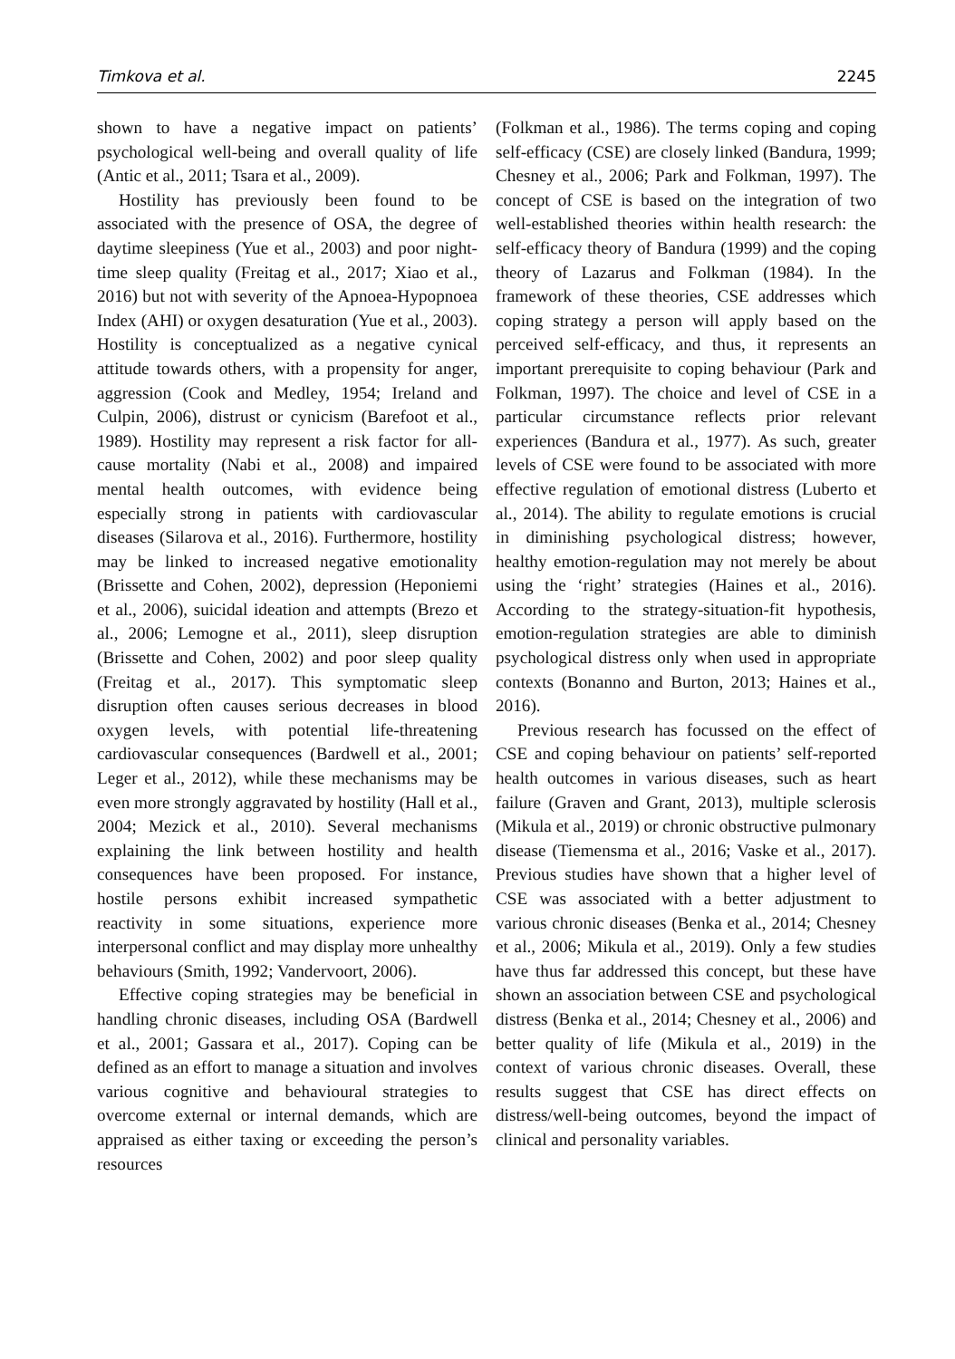Timkova et al. 2245
shown to have a negative impact on patients’ psychological well-being and overall quality of life (Antic et al., 2011; Tsara et al., 2009).
Hostility has previously been found to be associated with the presence of OSA, the degree of daytime sleepiness (Yue et al., 2003) and poor night-time sleep quality (Freitag et al., 2017; Xiao et al., 2016) but not with severity of the Apnoea-Hypopnoea Index (AHI) or oxygen desaturation (Yue et al., 2003). Hostility is conceptualized as a negative cynical attitude towards others, with a propensity for anger, aggression (Cook and Medley, 1954; Ireland and Culpin, 2006), distrust or cynicism (Barefoot et al., 1989). Hostility may represent a risk factor for all-cause mortality (Nabi et al., 2008) and impaired mental health outcomes, with evidence being especially strong in patients with cardiovascular diseases (Silarova et al., 2016). Furthermore, hostility may be linked to increased negative emotionality (Brissette and Cohen, 2002), depression (Heponiemi et al., 2006), suicidal ideation and attempts (Brezo et al., 2006; Lemogne et al., 2011), sleep disruption (Brissette and Cohen, 2002) and poor sleep quality (Freitag et al., 2017). This symptomatic sleep disruption often causes serious decreases in blood oxygen levels, with potential life-threatening cardiovascular consequences (Bardwell et al., 2001; Leger et al., 2012), while these mechanisms may be even more strongly aggravated by hostility (Hall et al., 2004; Mezick et al., 2010). Several mechanisms explaining the link between hostility and health consequences have been proposed. For instance, hostile persons exhibit increased sympathetic reactivity in some situations, experience more interpersonal conflict and may display more unhealthy behaviours (Smith, 1992; Vandervoort, 2006).
Effective coping strategies may be beneficial in handling chronic diseases, including OSA (Bardwell et al., 2001; Gassara et al., 2017). Coping can be defined as an effort to manage a situation and involves various cognitive and behavioural strategies to overcome external or internal demands, which are appraised as either taxing or exceeding the person’s resources
(Folkman et al., 1986). The terms coping and coping self-efficacy (CSE) are closely linked (Bandura, 1999; Chesney et al., 2006; Park and Folkman, 1997). The concept of CSE is based on the integration of two well-established theories within health research: the self-efficacy theory of Bandura (1999) and the coping theory of Lazarus and Folkman (1984). In the framework of these theories, CSE addresses which coping strategy a person will apply based on the perceived self-efficacy, and thus, it represents an important prerequisite to coping behaviour (Park and Folkman, 1997). The choice and level of CSE in a particular circumstance reflects prior relevant experiences (Bandura et al., 1977). As such, greater levels of CSE were found to be associated with more effective regulation of emotional distress (Luberto et al., 2014). The ability to regulate emotions is crucial in diminishing psychological distress; however, healthy emotion-regulation may not merely be about using the ‘right’ strategies (Haines et al., 2016). According to the strategy-situation-fit hypothesis, emotion-regulation strategies are able to diminish psychological distress only when used in appropriate contexts (Bonanno and Burton, 2013; Haines et al., 2016).
Previous research has focussed on the effect of CSE and coping behaviour on patients’ self-reported health outcomes in various diseases, such as heart failure (Graven and Grant, 2013), multiple sclerosis (Mikula et al., 2019) or chronic obstructive pulmonary disease (Tiemensma et al., 2016; Vaske et al., 2017). Previous studies have shown that a higher level of CSE was associated with a better adjustment to various chronic diseases (Benka et al., 2014; Chesney et al., 2006; Mikula et al., 2019). Only a few studies have thus far addressed this concept, but these have shown an association between CSE and psychological distress (Benka et al., 2014; Chesney et al., 2006) and better quality of life (Mikula et al., 2019) in the context of various chronic diseases. Overall, these results suggest that CSE has direct effects on distress/well-being outcomes, beyond the impact of clinical and personality variables.